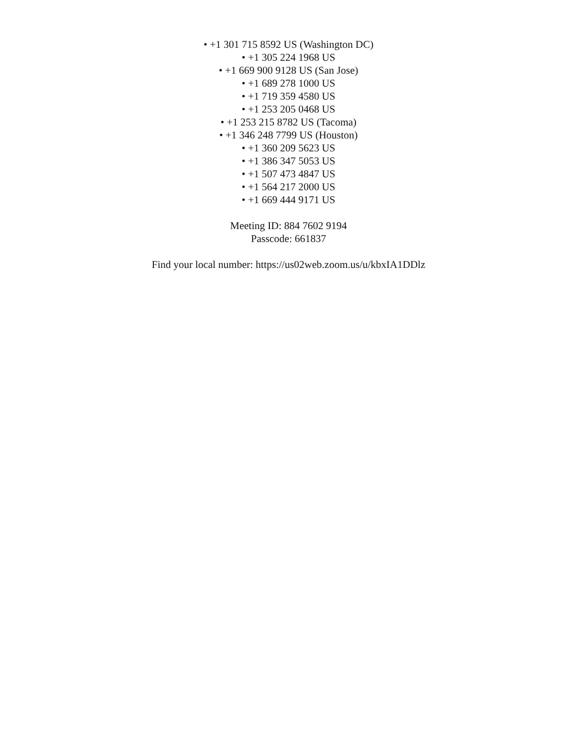• +1 301 715 8592 US (Washington DC)
• +1 305 224 1968 US
• +1 669 900 9128 US (San Jose)
• +1 689 278 1000 US
• +1 719 359 4580 US
• +1 253 205 0468 US
• +1 253 215 8782 US (Tacoma)
• +1 346 248 7799 US (Houston)
• +1 360 209 5623 US
• +1 386 347 5053 US
• +1 507 473 4847 US
• +1 564 217 2000 US
• +1 669 444 9171 US
Meeting ID: 884 7602 9194
Passcode: 661837
Find your local number: https://us02web.zoom.us/u/kbxIA1DDlz